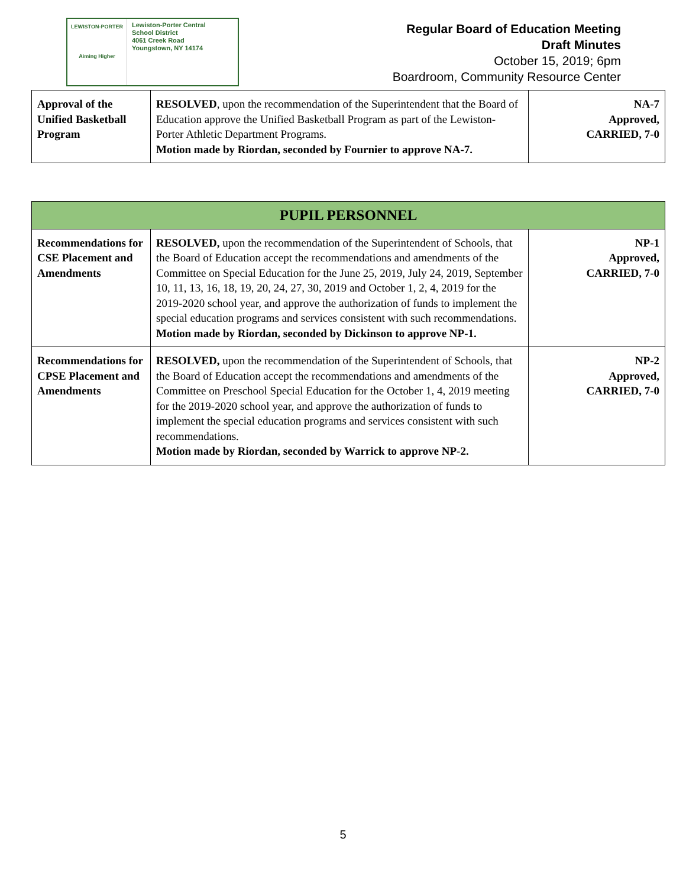LEWISTON-PORTER
Aiming Higher
Lewiston-Porter Central
School District
4061 Creek Road
Youngstown, NY 14174
Regular Board of Education Meeting
Draft Minutes
October 15, 2019; 6pm
Boardroom, Community Resource Center
| Approval of the Unified Basketball Program | RESOLVED , upon the recommendation of the Superintendent that the Board of Education approve the Unified Basketball Program as part of the Lewiston-Porter Athletic Department Programs. Motion made by Riordan, seconded by Fournier to approve NA-7. | NA-7 Approved, CARRIED, 7-0 |
| PUPIL PERSONNEL | | |
| --- | --- | --- |
| Recommendations for CSE Placement and Amendments | RESOLVED, upon the recommendation of the Superintendent of Schools, that the Board of Education accept the recommendations and amendments of the Committee on Special Education for the June 25, 2019, July 24, 2019, September 10, 11, 13, 16, 18, 19, 20, 24, 27, 30, 2019 and October 1, 2, 4, 2019 for the 2019-2020 school year, and approve the authorization of funds to implement the special education programs and services consistent with such recommendations. Motion made by Riordan, seconded by Dickinson to approve NP-1. | NP-1 Approved, CARRIED, 7-0 |
| Recommendations for CPSE Placement and Amendments | RESOLVED, upon the recommendation of the Superintendent of Schools, that the Board of Education accept the recommendations and amendments of the Committee on Preschool Special Education for the October 1, 4, 2019 meeting for the 2019-2020 school year, and approve the authorization of funds to implement the special education programs and services consistent with such recommendations. Motion made by Riordan, seconded by Warrick to approve NP-2. | NP-2 Approved, CARRIED, 7-0 |
5